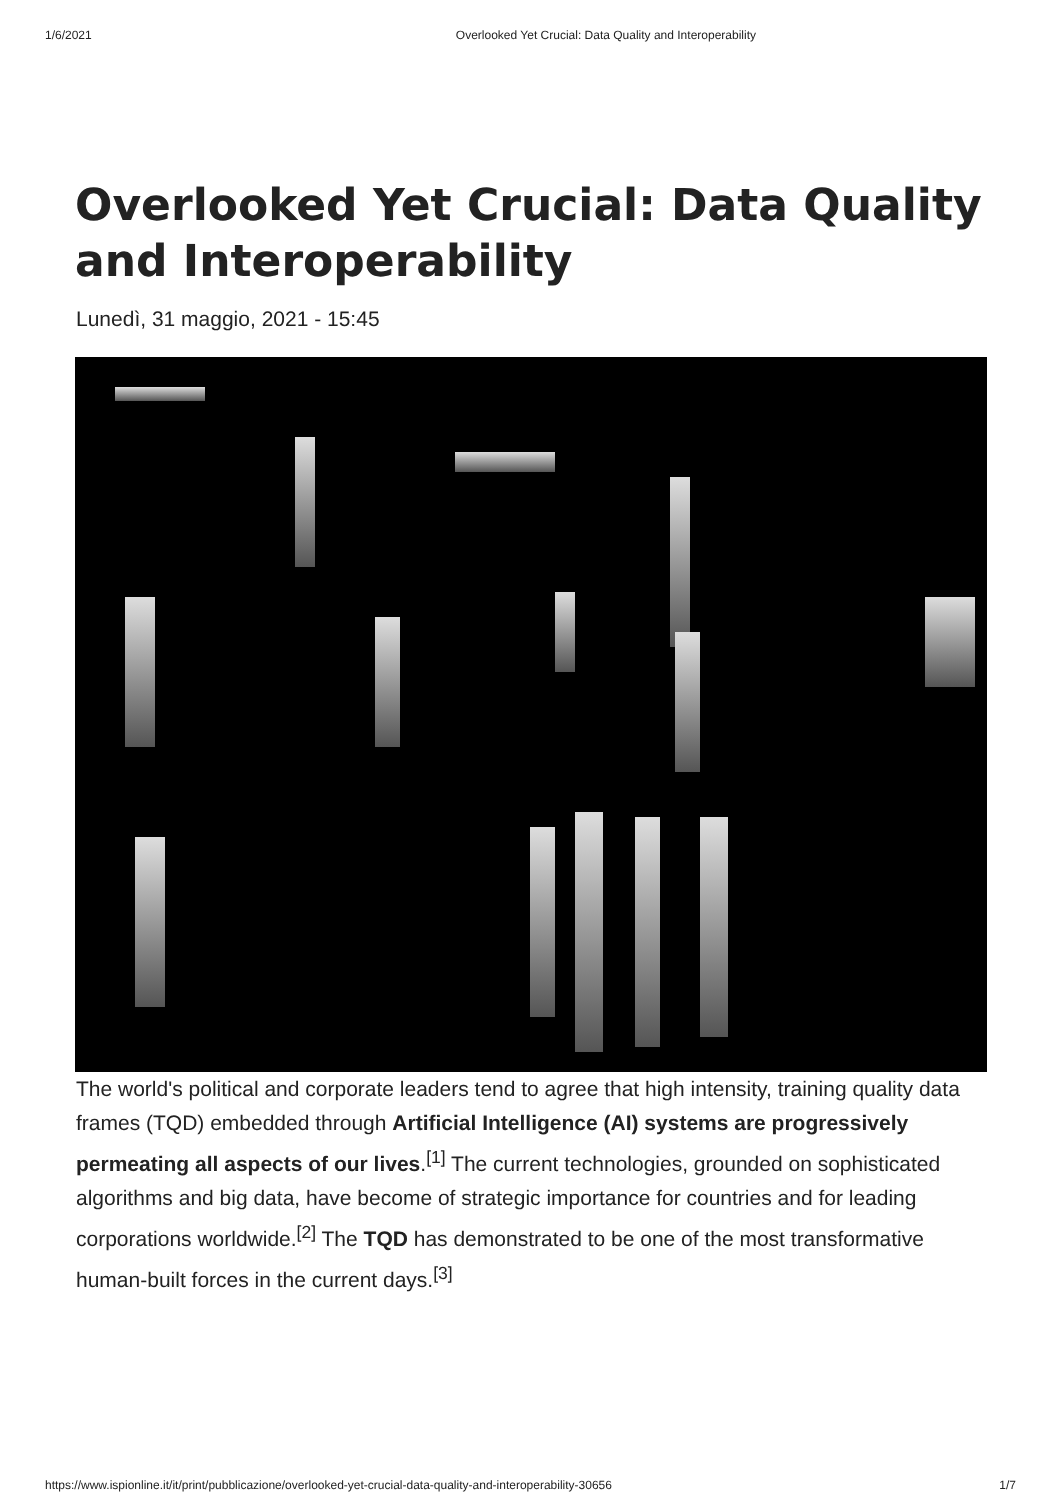1/6/2021 Overlooked Yet Crucial: Data Quality and Interoperability
Overlooked Yet Crucial: Data Quality and Interoperability
Lunedì, 31 maggio, 2021 - 15:45
The world's political and corporate leaders tend to agree that high intensity, training quality data frames (TQD) embedded through Artificial Intelligence (AI) systems are progressively permeating all aspects of our lives.<sup>[1]</sup> The current technologies, grounded on sophisticated algorithms and big data, have become of strategic importance for countries and for leading corporations worldwide.<sup>[2]</sup> The TQD has demonstrated to be one of the most transformative human-built forces in the current days.<sup>[3]</sup>
https://www.ispionline.it/it/print/pubblicazione/overlooked-yet-crucial-data-quality-and-interoperability-30656 1/7